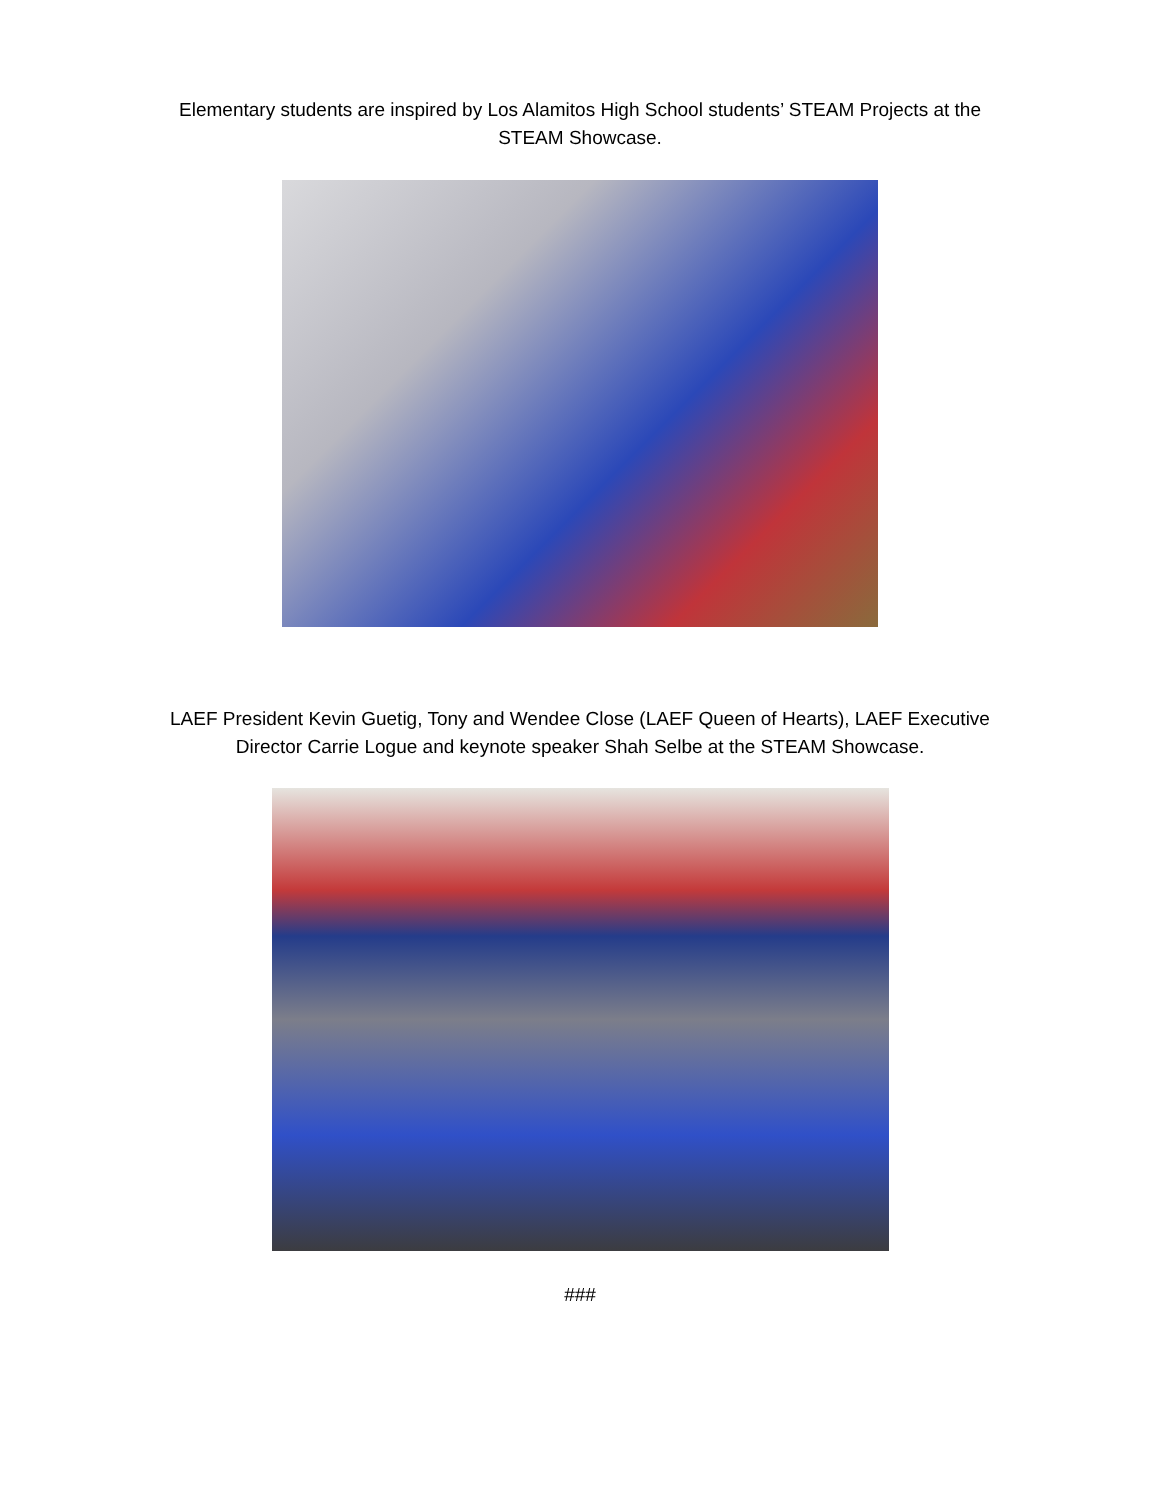Elementary students are inspired by Los Alamitos High School students’ STEAM Projects at the
STEAM Showcase.
LAEF President Kevin Guetig, Tony and Wendee Close (LAEF Queen of Hearts), LAEF Executive
Director Carrie Logue and keynote speaker Shah Selbe at the STEAM Showcase.
###